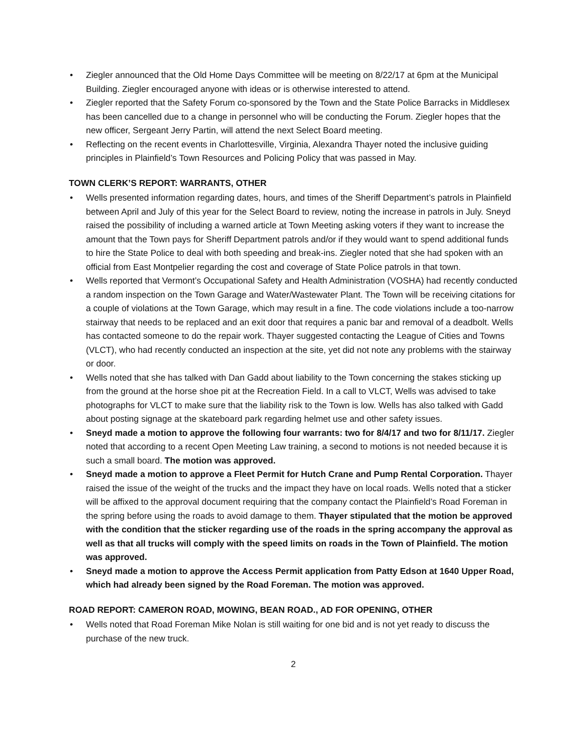• Ziegler announced that the Old Home Days Committee will be meeting on 8/22/17 at 6pm at the Municipal Building. Ziegler encouraged anyone with ideas or is otherwise interested to attend.
• Ziegler reported that the Safety Forum co-sponsored by the Town and the State Police Barracks in Middlesex has been cancelled due to a change in personnel who will be conducting the Forum. Ziegler hopes that the new officer, Sergeant Jerry Partin, will attend the next Select Board meeting.
• Reflecting on the recent events in Charlottesville, Virginia, Alexandra Thayer noted the inclusive guiding principles in Plainfield’s Town Resources and Policing Policy that was passed in May.
TOWN CLERK’S REPORT: WARRANTS, OTHER
• Wells presented information regarding dates, hours, and times of the Sheriff Department’s patrols in Plainfield between April and July of this year for the Select Board to review, noting the increase in patrols in July. Sneyd raised the possibility of including a warned article at Town Meeting asking voters if they want to increase the amount that the Town pays for Sheriff Department patrols and/or if they would want to spend additional funds to hire the State Police to deal with both speeding and break-ins. Ziegler noted that she had spoken with an official from East Montpelier regarding the cost and coverage of State Police patrols in that town.
• Wells reported that Vermont’s Occupational Safety and Health Administration (VOSHA) had recently conducted a random inspection on the Town Garage and Water/Wastewater Plant. The Town will be receiving citations for a couple of violations at the Town Garage, which may result in a fine. The code violations include a too-narrow stairway that needs to be replaced and an exit door that requires a panic bar and removal of a deadbolt. Wells has contacted someone to do the repair work. Thayer suggested contacting the League of Cities and Towns (VLCT), who had recently conducted an inspection at the site, yet did not note any problems with the stairway or door.
• Wells noted that she has talked with Dan Gadd about liability to the Town concerning the stakes sticking up from the ground at the horse shoe pit at the Recreation Field. In a call to VLCT, Wells was advised to take photographs for VLCT to make sure that the liability risk to the Town is low. Wells has also talked with Gadd about posting signage at the skateboard park regarding helmet use and other safety issues.
• Sneyd made a motion to approve the following four warrants: two for 8/4/17 and two for 8/11/17. Ziegler noted that according to a recent Open Meeting Law training, a second to motions is not needed because it is such a small board. The motion was approved.
• Sneyd made a motion to approve a Fleet Permit for Hutch Crane and Pump Rental Corporation. Thayer raised the issue of the weight of the trucks and the impact they have on local roads. Wells noted that a sticker will be affixed to the approval document requiring that the company contact the Plainfield’s Road Foreman in the spring before using the roads to avoid damage to them. Thayer stipulated that the motion be approved with the condition that the sticker regarding use of the roads in the spring accompany the approval as well as that all trucks will comply with the speed limits on roads in the Town of Plainfield. The motion was approved.
• Sneyd made a motion to approve the Access Permit application from Patty Edson at 1640 Upper Road, which had already been signed by the Road Foreman. The motion was approved.
ROAD REPORT: CAMERON ROAD, MOWING, BEAN ROAD., AD FOR OPENING, OTHER
• Wells noted that Road Foreman Mike Nolan is still waiting for one bid and is not yet ready to discuss the purchase of the new truck.
2